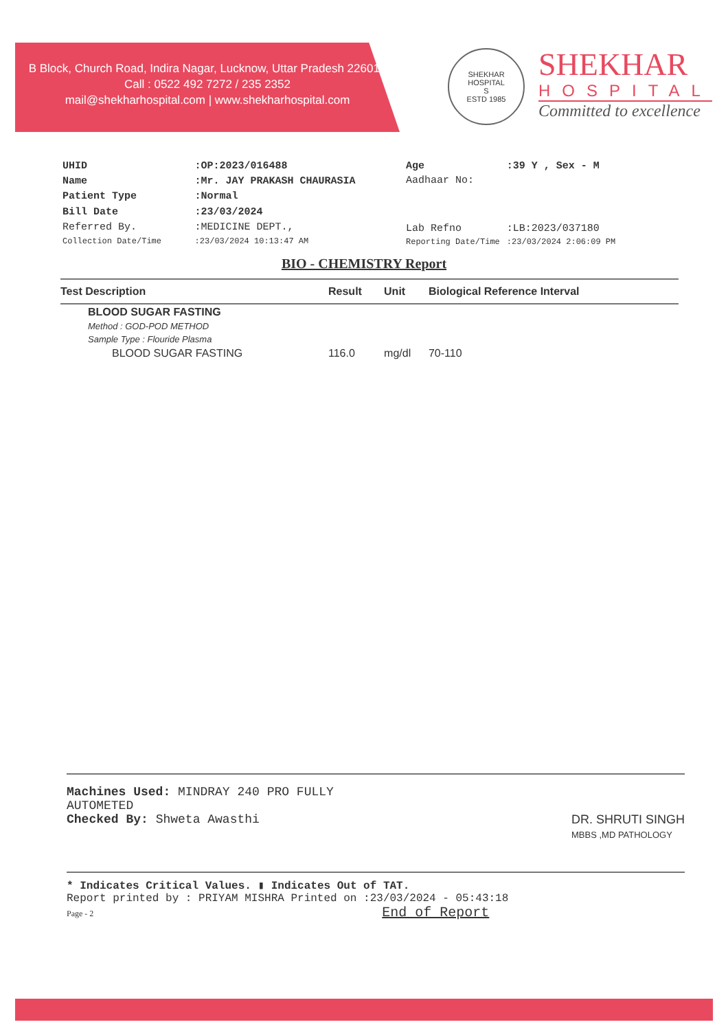B Block, Church Road, Indira Nagar, Lucknow, Uttar Pradesh 226016
Call : 0522 492 7272 / 235 2352
mail@shekharhospital.com | www.shekharhospital.com
SHEKHAR HOSPITAL
S
ESTD 1985
SHEKHAR
HOSPITAL
Committed to excellence
| UHID | :OP:2023/016488 |
| Name | :Mr. JAY PRAKASH CHAURASIA |
| Patient Type | :Normal |
| Bill Date | :23/03/2024 |
| Referred By. | :MEDICINE DEPT., |
| Collection Date/Time | :23/03/2024 10:13:47 AM |
| Age | :39 Y , Sex - M |
| Aadhaar No: | |
| Lab Refno | :LB:2023/037180 |
| Reporting Date/Time | :23/03/2024 2:06:09 PM |
BIO - CHEMISTRY Report
| Test Description | Result | Unit | Biological Reference Interval |
| --- | --- | --- | --- |
| BLOOD SUGAR FASTING | | | |
| Method : GOD-POD METHOD | | | |
| Sample Type : Flouride Plasma | | | |
| BLOOD SUGAR FASTING | 116.0 | mg/dl | 70-110 |
Machines Used: MINDRAY 240 PRO FULLY
AUTOMETED
Checked By: Shweta Awasthi
DR. SHRUTI SINGH
MBBS ,MD PATHOLOGY
* Indicates Critical Values. ▮ Indicates Out of TAT.
Report printed by : PRIYAM MISHRA Printed on :23/03/2024 - 05:43:18
Page - 2 End of Report